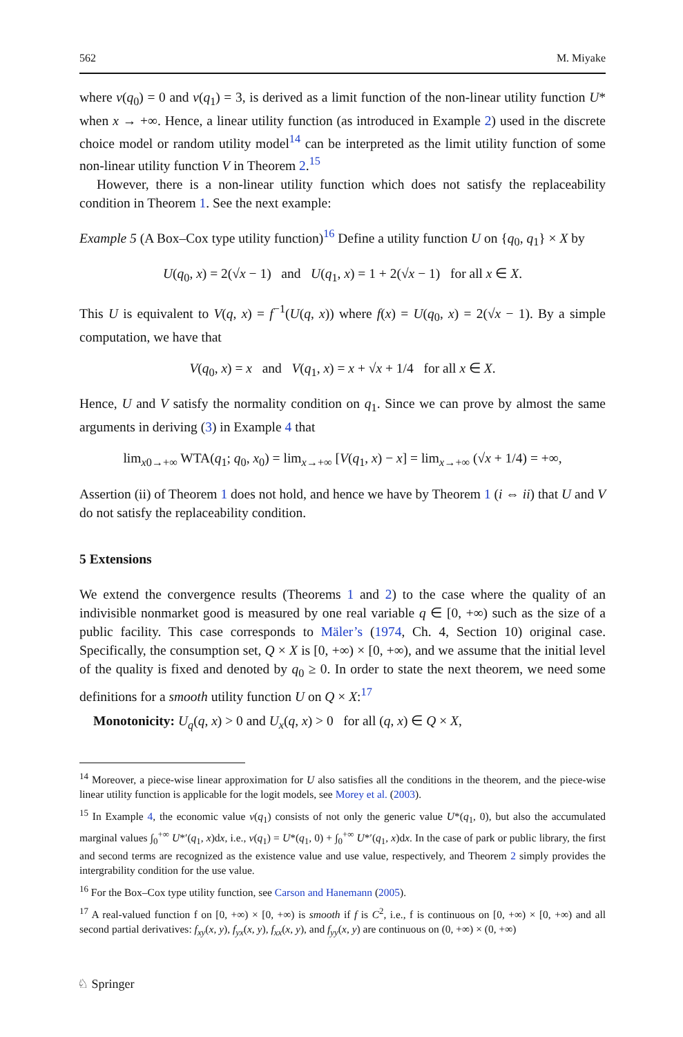562 M. Miyake
where v(q<sub>0</sub>) = 0 and v(q<sub>1</sub>) = 3, is derived as a limit function of the non-linear utility function U* when x → +∞. Hence, a linear utility function (as introduced in Example 2) used in the discrete choice model or random utility model<sup>14</sup> can be interpreted as the limit utility function of some non-linear utility function V in Theorem 2.<sup>15</sup>
However, there is a non-linear utility function which does not satisfy the replaceability condition in Theorem 1. See the next example:
Example 5 (A Box–Cox type utility function)<sup>16</sup> Define a utility function U on {q<sub>0</sub>, q<sub>1</sub>} × X by
U(q<sub>0</sub>, x) = 2(√x − 1) and U(q<sub>1</sub>, x) = 1 + 2(√x − 1) for all x ∈ X.
This U is equivalent to V(q, x) = f<sup>−1</sup>(U(q, x)) where f(x) = U(q<sub>0</sub>, x) = 2(√x − 1). By a simple computation, we have that
V(q<sub>0</sub>, x) = x and V(q<sub>1</sub>, x) = x + √x + 1/4 for all x ∈ X.
Hence, U and V satisfy the normality condition on q<sub>1</sub>. Since we can prove by almost the same arguments in deriving (3) in Example 4 that
lim<sub>x0→+∞</sub> WTA(q<sub>1</sub>; q<sub>0</sub>, x<sub>0</sub>) = lim<sub>x→+∞</sub> [V(q<sub>1</sub>, x) − x] = lim<sub>x→+∞</sub> (√x + 1/4) = +∞,
Assertion (ii) of Theorem 1 does not hold, and hence we have by Theorem 1 (i ⇔ ii) that U and V do not satisfy the replaceability condition.
5 Extensions
We extend the convergence results (Theorems 1 and 2) to the case where the quality of an indivisible nonmarket good is measured by one real variable q ∈ [0, +∞) such as the size of a public facility. This case corresponds to Mäler’s (1974, Ch. 4, Section 10) original case. Specifically, the consumption set, Q × X is [0, +∞) × [0, +∞), and we assume that the initial level of the quality is fixed and denoted by q<sub>0</sub> ≥ 0. In order to state the next theorem, we need some definitions for a smooth utility function U on Q × X:<sup>17</sup>
Monotonicity: U<sub>q</sub>(q, x) > 0 and U<sub>x</sub>(q, x) > 0 for all (q, x) ∈ Q × X,
<sup>14</sup> Moreover, a piece-wise linear approximation for U also satisfies all the conditions in the theorem, and the piece-wise linear utility function is applicable for the logit models, see Morey et al. (2003).
<sup>15</sup> In Example 4, the economic value v(q<sub>1</sub>) consists of not only the generic value U*(q<sub>1</sub>, 0), but also the accumulated marginal values ∫<sub>0</sub><sup>+∞</sup> U*′(q<sub>1</sub>, x)dx, i.e., v(q<sub>1</sub>) = U*(q<sub>1</sub>, 0) + ∫<sub>0</sub><sup>+∞</sup> U*′(q<sub>1</sub>, x)dx. In the case of park or public library, the first and second terms are recognized as the existence value and use value, respectively, and Theorem 2 simply provides the intergrability condition for the use value.
<sup>16</sup> For the Box–Cox type utility function, see Carson and Hanemann (2005).
<sup>17</sup> A real-valued function f on [0, +∞) × [0, +∞) is smooth if f is C<sup>2</sup>, i.e., f is continuous on [0, +∞) × [0, +∞) and all second partial derivatives: f<sub>xy</sub>(x, y), f<sub>yx</sub>(x, y), f<sub>xx</sub>(x, y), and f<sub>yy</sub>(x, y) are continuous on (0, +∞) × (0, +∞)
♘ Springer